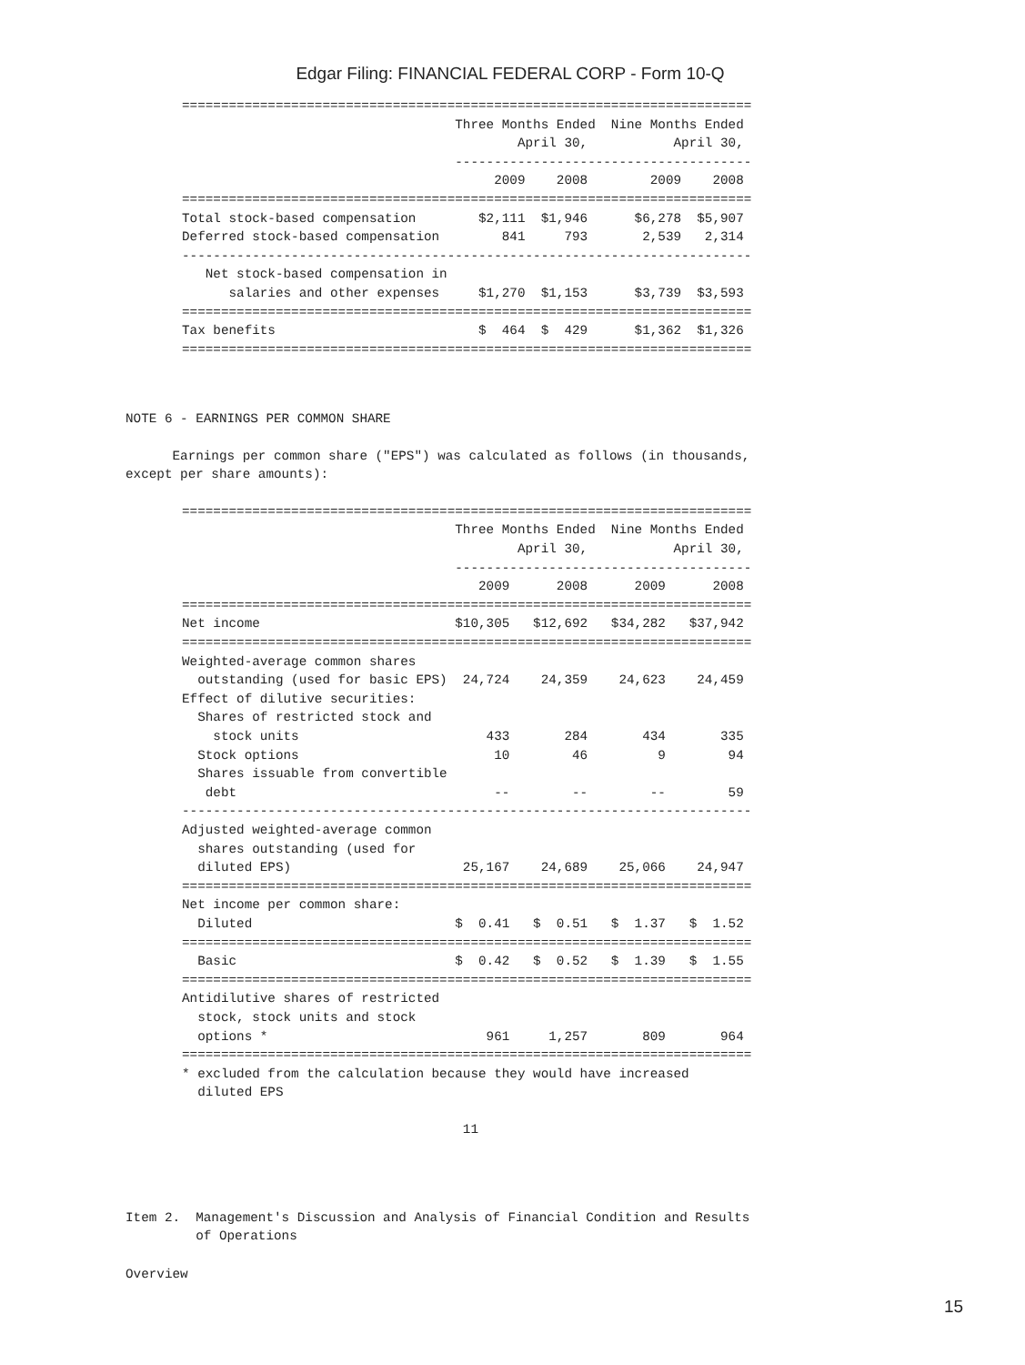Edgar Filing: FINANCIAL FEDERAL CORP - Form 10-Q
=========================================================================
                                   Three Months Ended  Nine Months Ended
                                           April 30,           April 30,
                                   --------------------------------------
                                        2009    2008        2009    2008
=========================================================================
Total stock-based compensation        $2,111  $1,946      $6,278  $5,907
Deferred stock-based compensation        841     793       2,539   2,314
-------------------------------------------------------------------------
   Net stock-based compensation in
      salaries and other expenses     $1,270  $1,153      $3,739  $3,593
=========================================================================
Tax benefits                          $  464  $  429      $1,362  $1,326
=========================================================================
NOTE 6 - EARNINGS PER COMMON SHARE

      Earnings per common share ("EPS") was calculated as follows (in thousands,
except per share amounts):
=========================================================================
                                   Three Months Ended  Nine Months Ended
                                           April 30,           April 30,
                                   --------------------------------------
                                      2009      2008      2009      2008
=========================================================================
Net income                         $10,305   $12,692   $34,282   $37,942
=========================================================================
Weighted-average common shares
  outstanding (used for basic EPS)  24,724    24,359    24,623    24,459
Effect of dilutive securities:
  Shares of restricted stock and
    stock units                        433       284       434       335
  Stock options                         10        46         9        94
  Shares issuable from convertible
   debt                                 --        --        --        59
-------------------------------------------------------------------------
Adjusted weighted-average common
  shares outstanding (used for
  diluted EPS)                      25,167    24,689    25,066    24,947
=========================================================================
Net income per common share:
  Diluted                          $  0.41   $  0.51   $  1.37   $  1.52
=========================================================================
  Basic                            $  0.42   $  0.52   $  1.39   $  1.55
=========================================================================
Antidilutive shares of restricted
  stock, stock units and stock
  options *                            961     1,257       809       964
=========================================================================
* excluded from the calculation because they would have increased
  diluted EPS

                                    11
Item 2.  Management's Discussion and Analysis of Financial Condition and Results
         of Operations

Overview
15